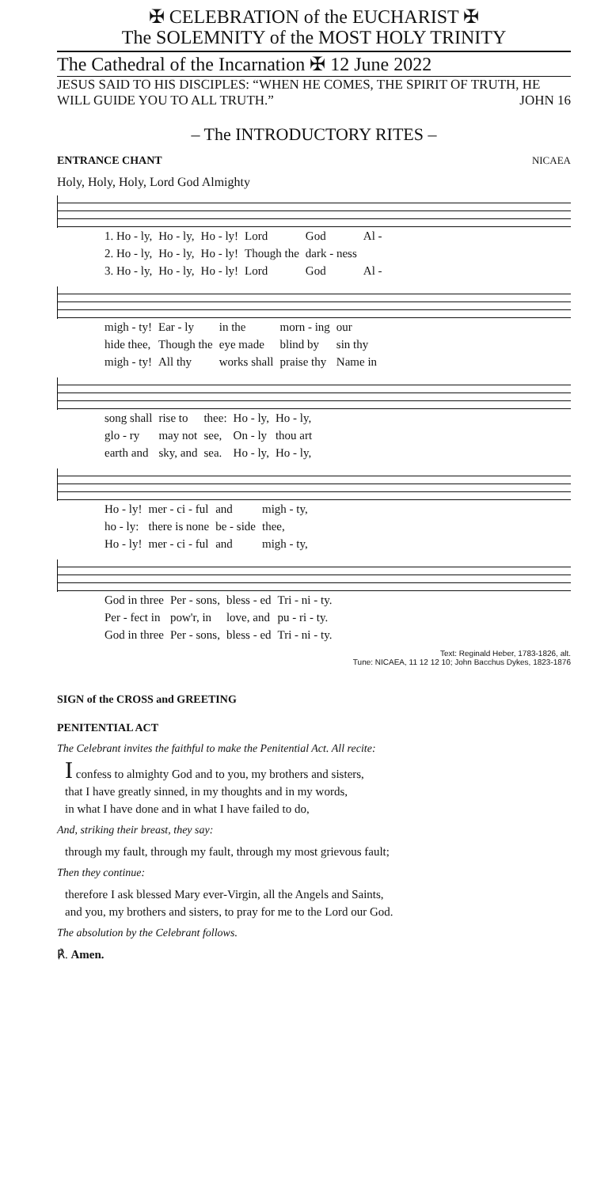✠ CELEBRATION of the EUCHARIST ✠
The SOLEMNITY of the MOST HOLY TRINITY
The Cathedral of the Incarnation ✠ 12 June 2022
JESUS SAID TO HIS DISCIPLES: “WHEN HE COMES, THE SPIRIT OF TRUTH, HE WILL GUIDE YOU TO ALL TRUTH.” JOHN 16
– The INTRODUCTORY RITES –
ENTRANCE CHANT NICAEA
Holy, Holy, Holy, Lord God Almighty
| 1. Ho - ly, | Ho - ly, | Ho - ly! | Lord | God | Al - |
| 2. Ho - ly, | Ho - ly, | Ho - ly! | Though the | dark - ness | |
| 3. Ho - ly, | Ho - ly, | Ho - ly! | Lord | God | Al - |
| migh - ty! | Ear - ly | in the | morn - ing | our |
| hide thee, | Though the | eye made | blind by | sin thy |
| migh - ty! | All thy | works shall | praise thy | Name in |
| song shall | rise to | thee: | Ho - ly, | Ho - ly, |
| glo - ry | may not | see, | On - ly | thou art |
| earth and | sky, and | sea. | Ho - ly, | Ho - ly, |
| Ho - ly! | mer - ci - ful | and | migh - ty, |
| ho - ly: | there is none | be - side | thee, |
| Ho - ly! | mer - ci - ful | and | migh - ty, |
| God in three | Per - sons, | bless - ed | Tri - ni - ty. |
| Per - fect in | pow'r, in | love, and | pu - ri - ty. |
| God in three | Per - sons, | bless - ed | Tri - ni - ty. |
Text: Reginald Heber, 1783-1826, alt.
Tune: NICAEA, 11 12 12 10; John Bacchus Dykes, 1823-1876
SIGN of the CROSS and GREETING
PENITENTIAL ACT
The Celebrant invites the faithful to make the Penitential Act. All recite:
I confess to almighty God and to you, my brothers and sisters,
that I have greatly sinned, in my thoughts and in my words,
in what I have done and in what I have failed to do,
And, striking their breast, they say:
through my fault, through my fault, through my most grievous fault;
Then they continue:
therefore I ask blessed Mary ever-Virgin, all the Angels and Saints,
and you, my brothers and sisters, to pray for me to the Lord our God.
The absolution by the Celebrant follows.
℟. Amen.